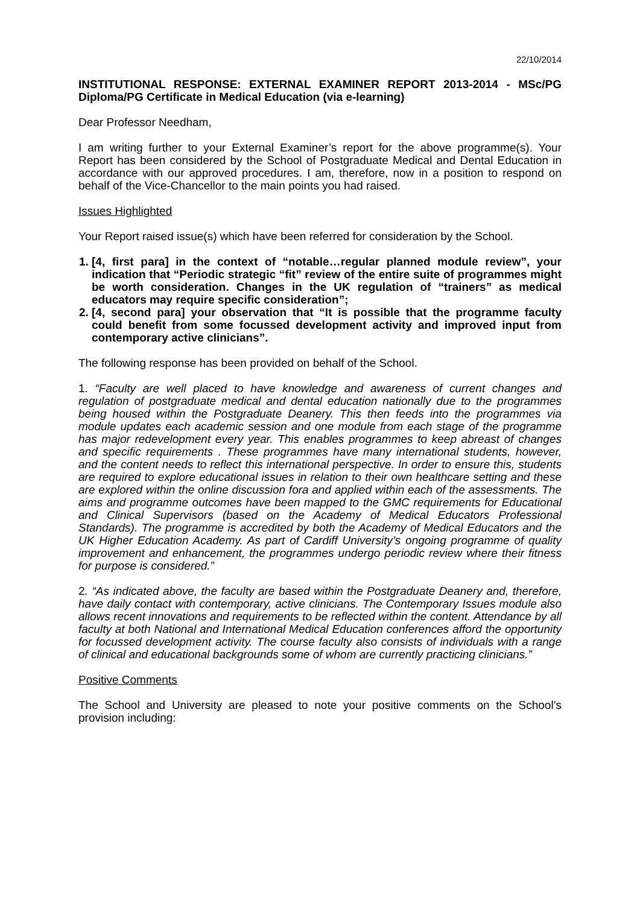22/10/2014
INSTITUTIONAL RESPONSE: EXTERNAL EXAMINER REPORT 2013-2014 - MSc/PG Diploma/PG Certificate in Medical Education (via e-learning)
Dear Professor Needham,
I am writing further to your External Examiner’s report for the above programme(s). Your Report has been considered by the School of Postgraduate Medical and Dental Education in accordance with our approved procedures. I am, therefore, now in a position to respond on behalf of the Vice-Chancellor to the main points you had raised.
Issues Highlighted
Your Report raised issue(s) which have been referred for consideration by the School.
1. [4, first para] in the context of “notable…regular planned module review”, your indication that “Periodic strategic “fit” review of the entire suite of programmes might be worth consideration. Changes in the UK regulation of “trainers” as medical educators may require specific consideration”;
2. [4, second para] your observation that “It is possible that the programme faculty could benefit from some focussed development activity and improved input from contemporary active clinicians”.
The following response has been provided on behalf of the School.
1. “Faculty are well placed to have knowledge and awareness of current changes and regulation of postgraduate medical and dental education nationally due to the programmes being housed within the Postgraduate Deanery. This then feeds into the programmes via module updates each academic session and one module from each stage of the programme has major redevelopment every year. This enables programmes to keep abreast of changes and specific requirements . These programmes have many international students, however, and the content needs to reflect this international perspective. In order to ensure this, students are required to explore educational issues in relation to their own healthcare setting and these are explored within the online discussion fora and applied within each of the assessments. The aims and programme outcomes have been mapped to the GMC requirements for Educational and Clinical Supervisors (based on the Academy of Medical Educators Professional Standards). The programme is accredited by both the Academy of Medical Educators and the UK Higher Education Academy. As part of Cardiff University’s ongoing programme of quality improvement and enhancement, the programmes undergo periodic review where their fitness for purpose is considered.”
2. “As indicated above, the faculty are based within the Postgraduate Deanery and, therefore, have daily contact with contemporary, active clinicians. The Contemporary Issues module also allows recent innovations and requirements to be reflected within the content. Attendance by all faculty at both National and International Medical Education conferences afford the opportunity for focussed development activity. The course faculty also consists of individuals with a range of clinical and educational backgrounds some of whom are currently practicing clinicians.”
Positive Comments
The School and University are pleased to note your positive comments on the School’s provision including: